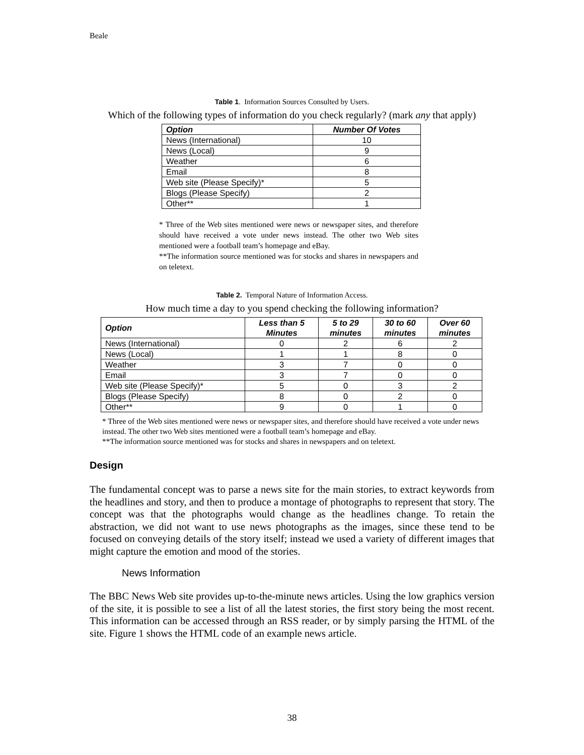Beale
Table 1. Information Sources Consulted by Users.
Which of the following types of information do you check regularly? (mark any that apply)
| Option | Number Of Votes |
| --- | --- |
| News (International) | 10 |
| News (Local) | 9 |
| Weather | 6 |
| Email | 8 |
| Web site (Please Specify)* | 5 |
| Blogs (Please Specify) | 2 |
| Other** | 1 |
* Three of the Web sites mentioned were news or newspaper sites, and therefore should have received a vote under news instead. The other two Web sites mentioned were a football team’s homepage and eBay.
**The information source mentioned was for stocks and shares in newspapers and on teletext.
Table 2. Temporal Nature of Information Access.
How much time a day to you spend checking the following information?
| Option | Less than 5 Minutes | 5 to 29 minutes | 30 to 60 minutes | Over 60 minutes |
| --- | --- | --- | --- | --- |
| News (International) | 0 | 2 | 6 | 2 |
| News (Local) | 1 | 1 | 8 | 0 |
| Weather | 3 | 7 | 0 | 0 |
| Email | 3 | 7 | 0 | 0 |
| Web site (Please Specify)* | 5 | 0 | 3 | 2 |
| Blogs (Please Specify) | 8 | 0 | 2 | 0 |
| Other** | 9 | 0 | 1 | 0 |
* Three of the Web sites mentioned were news or newspaper sites, and therefore should have received a vote under news instead. The other two Web sites mentioned were a football team’s homepage and eBay.
**The information source mentioned was for stocks and shares in newspapers and on teletext.
Design
The fundamental concept was to parse a news site for the main stories, to extract keywords from the headlines and story, and then to produce a montage of photographs to represent that story. The concept was that the photographs would change as the headlines change. To retain the abstraction, we did not want to use news photographs as the images, since these tend to be focused on conveying details of the story itself; instead we used a variety of different images that might capture the emotion and mood of the stories.
News Information
The BBC News Web site provides up-to-the-minute news articles. Using the low graphics version of the site, it is possible to see a list of all the latest stories, the first story being the most recent. This information can be accessed through an RSS reader, or by simply parsing the HTML of the site. Figure 1 shows the HTML code of an example news article.
38